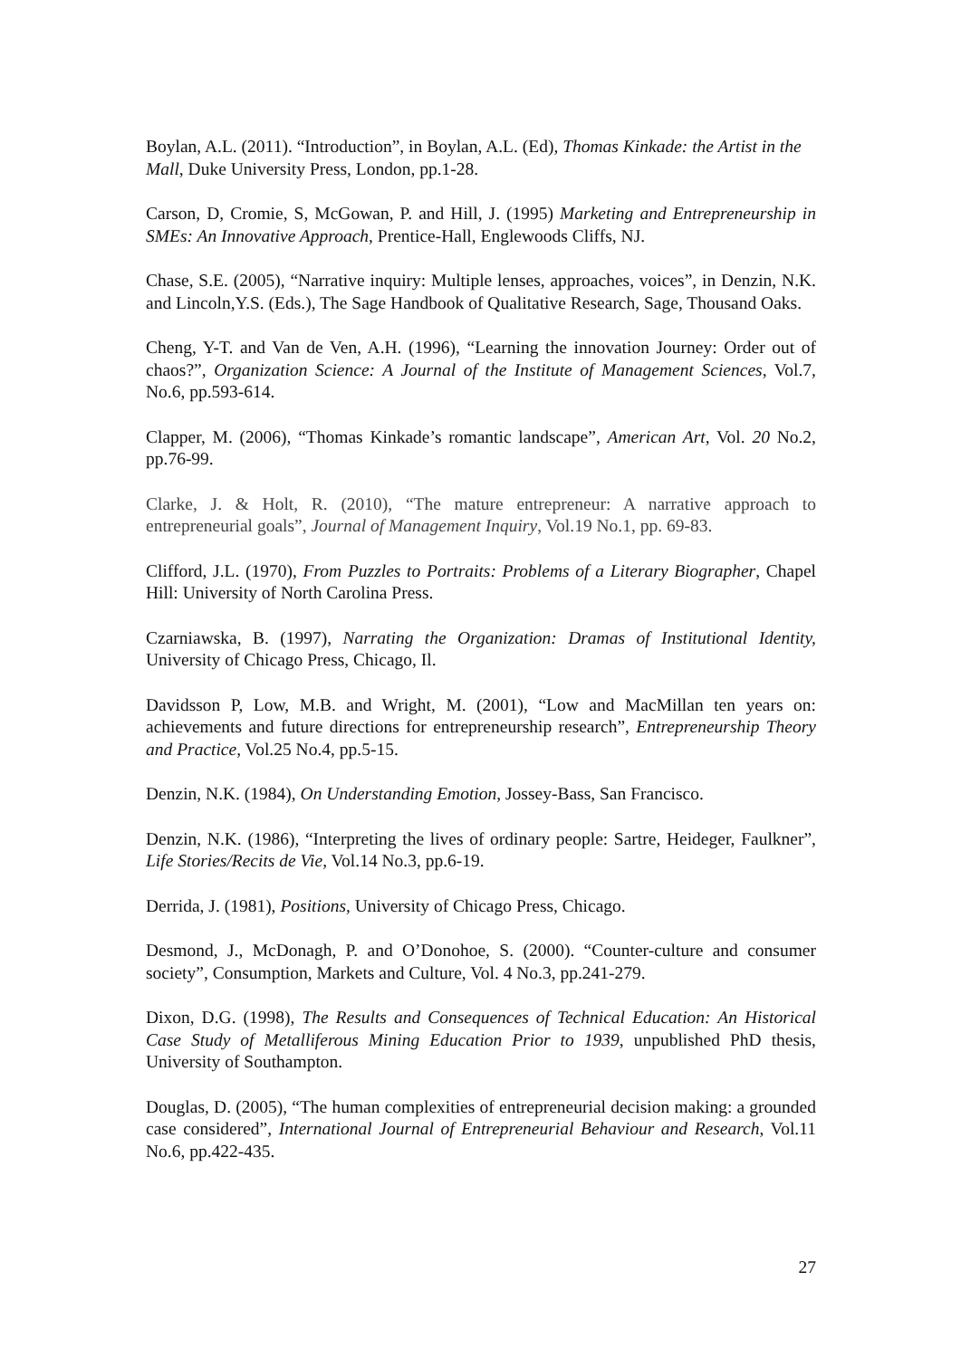Boylan, A.L. (2011). “Introduction”, in Boylan, A.L. (Ed), Thomas Kinkade: the Artist in the Mall, Duke University Press, London, pp.1-28.
Carson, D, Cromie, S, McGowan, P. and Hill, J. (1995) Marketing and Entrepreneurship in SMEs: An Innovative Approach, Prentice-Hall, Englewoods Cliffs, NJ.
Chase, S.E. (2005), “Narrative inquiry: Multiple lenses, approaches, voices”, in Denzin, N.K. and Lincoln,Y.S. (Eds.), The Sage Handbook of Qualitative Research, Sage, Thousand Oaks.
Cheng, Y-T. and Van de Ven, A.H. (1996), “Learning the innovation Journey: Order out of chaos?”, Organization Science: A Journal of the Institute of Management Sciences, Vol.7, No.6, pp.593-614.
Clapper, M. (2006), “Thomas Kinkade’s romantic landscape”, American Art, Vol. 20 No.2, pp.76-99.
Clarke, J. & Holt, R. (2010), “The mature entrepreneur: A narrative approach to entrepreneurial goals”, Journal of Management Inquiry, Vol.19 No.1, pp. 69-83.
Clifford, J.L. (1970), From Puzzles to Portraits: Problems of a Literary Biographer, Chapel Hill: University of North Carolina Press.
Czarniawska, B. (1997), Narrating the Organization: Dramas of Institutional Identity, University of Chicago Press, Chicago, Il.
Davidsson P, Low, M.B. and Wright, M. (2001), “Low and MacMillan ten years on: achievements and future directions for entrepreneurship research”, Entrepreneurship Theory and Practice, Vol.25 No.4, pp.5-15.
Denzin, N.K. (1984), On Understanding Emotion, Jossey-Bass, San Francisco.
Denzin, N.K. (1986), “Interpreting the lives of ordinary people: Sartre, Heideger, Faulkner”, Life Stories/Recits de Vie, Vol.14 No.3, pp.6-19.
Derrida, J. (1981), Positions, University of Chicago Press, Chicago.
Desmond, J., McDonagh, P. and O’Donohoe, S. (2000). “Counter-culture and consumer society”, Consumption, Markets and Culture, Vol. 4 No.3, pp.241-279.
Dixon, D.G. (1998), The Results and Consequences of Technical Education: An Historical Case Study of Metalliferous Mining Education Prior to 1939, unpublished PhD thesis, University of Southampton.
Douglas, D. (2005), “The human complexities of entrepreneurial decision making: a grounded case considered”, International Journal of Entrepreneurial Behaviour and Research, Vol.11 No.6, pp.422-435.
27